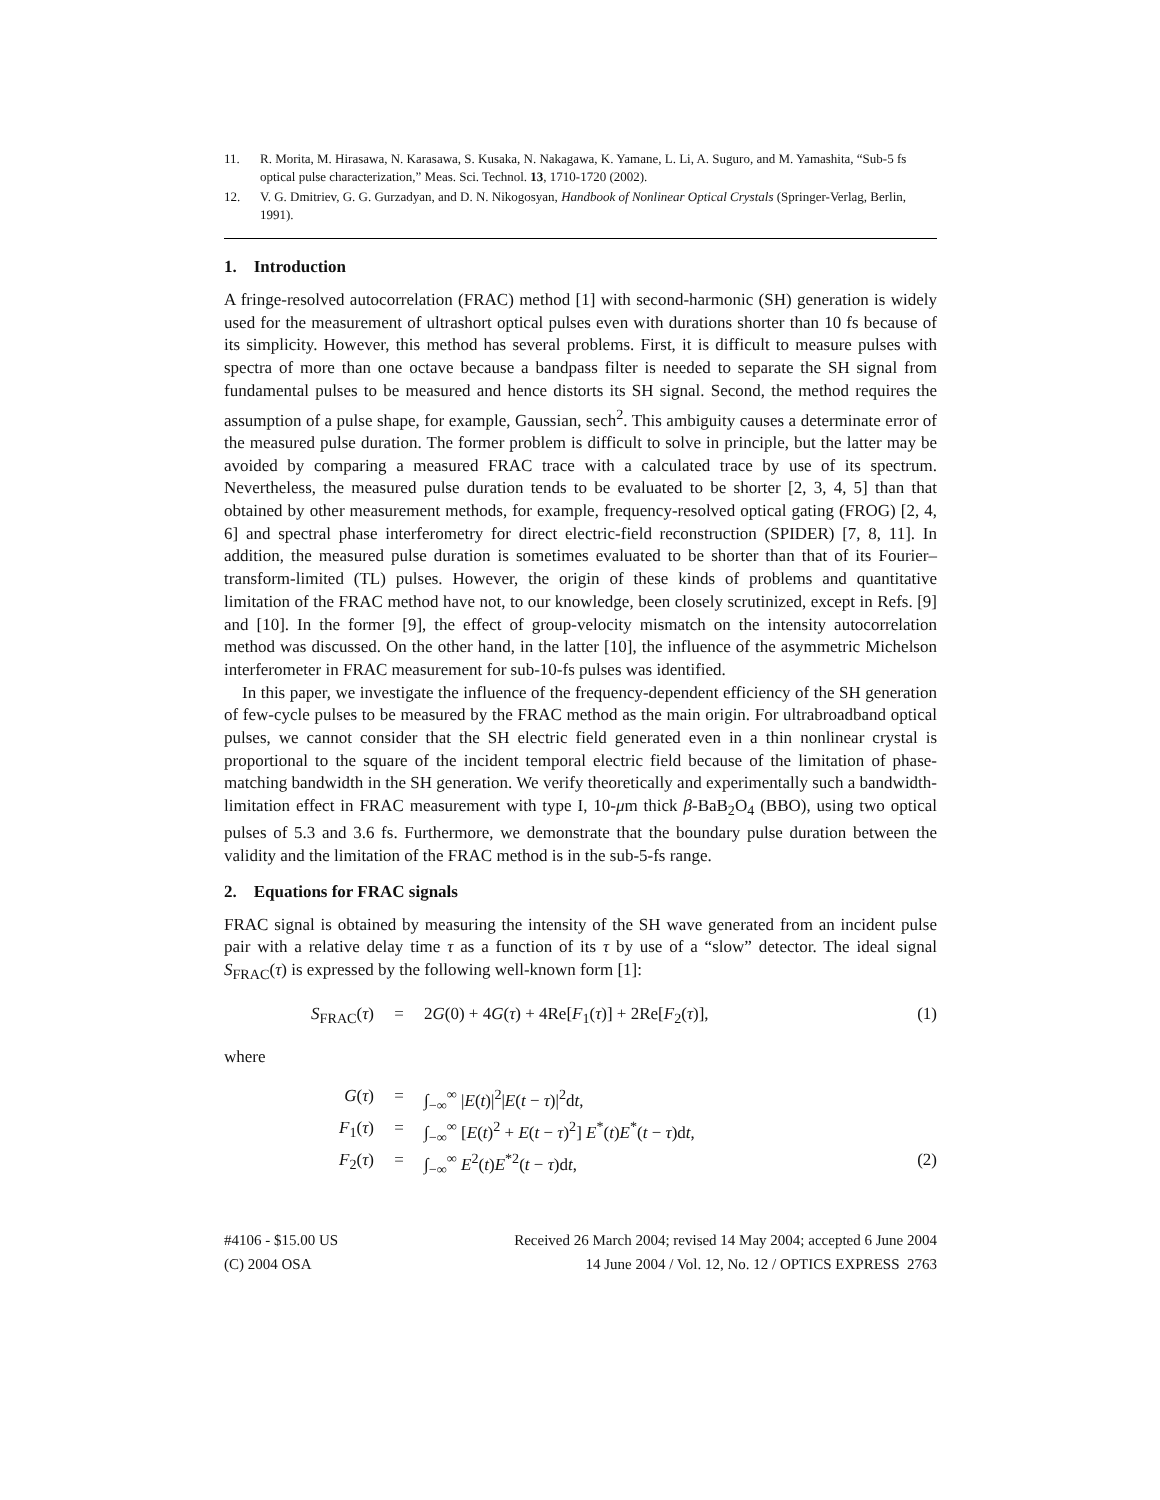11. R. Morita, M. Hirasawa, N. Karasawa, S. Kusaka, N. Nakagawa, K. Yamane, L. Li, A. Suguro, and M. Yamashita, “Sub-5 fs optical pulse characterization,” Meas. Sci. Technol. 13, 1710-1720 (2002).
12. V. G. Dmitriev, G. G. Gurzadyan, and D. N. Nikogosyan, Handbook of Nonlinear Optical Crystals (Springer-Verlag, Berlin, 1991).
1. Introduction
A fringe-resolved autocorrelation (FRAC) method [1] with second-harmonic (SH) generation is widely used for the measurement of ultrashort optical pulses even with durations shorter than 10 fs because of its simplicity. However, this method has several problems. First, it is difficult to measure pulses with spectra of more than one octave because a bandpass filter is needed to separate the SH signal from fundamental pulses to be measured and hence distorts its SH signal. Second, the method requires the assumption of a pulse shape, for example, Gaussian, sech<sup>2</sup>. This ambiguity causes a determinate error of the measured pulse duration. The former problem is difficult to solve in principle, but the latter may be avoided by comparing a measured FRAC trace with a calculated trace by use of its spectrum. Nevertheless, the measured pulse duration tends to be evaluated to be shorter [2, 3, 4, 5] than that obtained by other measurement methods, for example, frequency-resolved optical gating (FROG) [2, 4, 6] and spectral phase interferometry for direct electric-field reconstruction (SPIDER) [7, 8, 11]. In addition, the measured pulse duration is sometimes evaluated to be shorter than that of its Fourier–transform-limited (TL) pulses. However, the origin of these kinds of problems and quantitative limitation of the FRAC method have not, to our knowledge, been closely scrutinized, except in Refs. [9] and [10]. In the former [9], the effect of group-velocity mismatch on the intensity autocorrelation method was discussed. On the other hand, in the latter [10], the influence of the asymmetric Michelson interferometer in FRAC measurement for sub-10-fs pulses was identified.
In this paper, we investigate the influence of the frequency-dependent efficiency of the SH generation of few-cycle pulses to be measured by the FRAC method as the main origin. For ultrabroadband optical pulses, we cannot consider that the SH electric field generated even in a thin nonlinear crystal is proportional to the square of the incident temporal electric field because of the limitation of phase-matching bandwidth in the SH generation. We verify theoretically and experimentally such a bandwidth-limitation effect in FRAC measurement with type I, 10-μm thick β-BaB<sub>2</sub>O<sub>4</sub> (BBO), using two optical pulses of 5.3 and 3.6 fs. Furthermore, we demonstrate that the boundary pulse duration between the validity and the limitation of the FRAC method is in the sub-5-fs range.
2. Equations for FRAC signals
FRAC signal is obtained by measuring the intensity of the SH wave generated from an incident pulse pair with a relative delay time τ as a function of its τ by use of a “slow” detector. The ideal signal S<sub>FRAC</sub>(τ) is expressed by the following well-known form [1]:
S<sub>FRAC</sub>(τ) = 2G(0) + 4G(τ) + 4Re[F<sub>1</sub>(τ)] + 2Re[F<sub>2</sub>(τ)], (1)
where
G(τ) = ∫<sub>−∞</sub><sup>∞</sup> |E(t)|<sup>2</sup>|E(t − τ)|<sup>2</sup>dt,
F<sub>1</sub>(τ) = ∫<sub>−∞</sub><sup>∞</sup> [E(t)<sup>2</sup> + E(t − τ)<sup>2</sup>] E<sup>*</sup>(t)E<sup>*</sup>(t − τ)dt,
F<sub>2</sub>(τ) = ∫<sub>−∞</sub><sup>∞</sup> E<sup>2</sup>(t)E<sup>*2</sup>(t − τ)dt, (2)
#4106 - $15.00 US
(C) 2004 OSA
Received 26 March 2004; revised 14 May 2004; accepted 6 June 2004
14 June 2004 / Vol. 12, No. 12 / OPTICS EXPRESS 2763